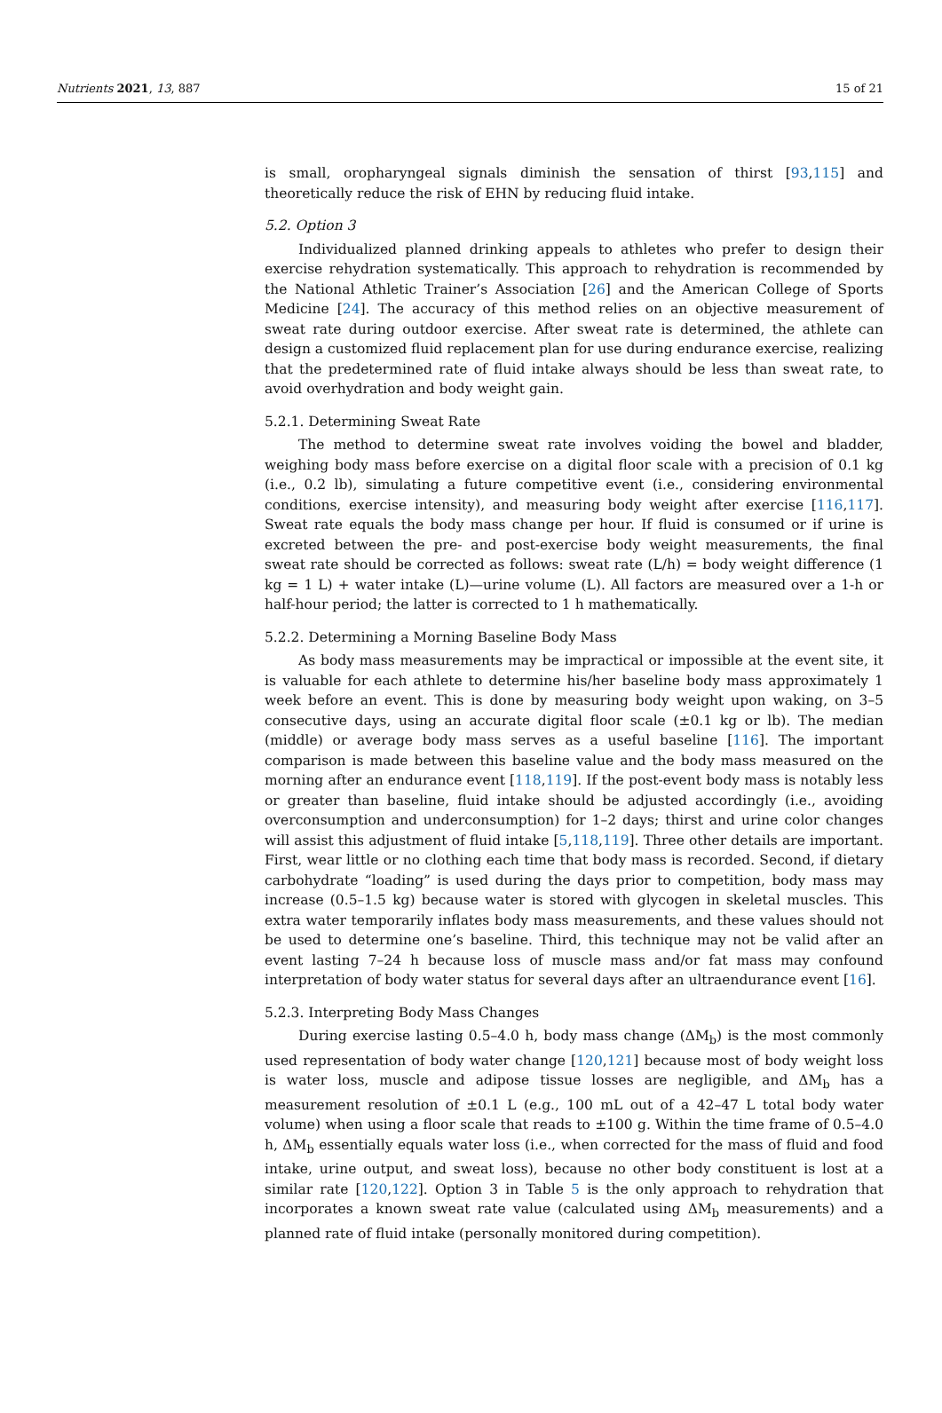Nutrients 2021, 13, 887 15 of 21
is small, oropharyngeal signals diminish the sensation of thirst [93,115] and theoretically reduce the risk of EHN by reducing fluid intake.
5.2. Option 3
Individualized planned drinking appeals to athletes who prefer to design their exercise rehydration systematically. This approach to rehydration is recommended by the National Athletic Trainer’s Association [26] and the American College of Sports Medicine [24]. The accuracy of this method relies on an objective measurement of sweat rate during outdoor exercise. After sweat rate is determined, the athlete can design a customized fluid replacement plan for use during endurance exercise, realizing that the predetermined rate of fluid intake always should be less than sweat rate, to avoid overhydration and body weight gain.
5.2.1. Determining Sweat Rate
The method to determine sweat rate involves voiding the bowel and bladder, weighing body mass before exercise on a digital floor scale with a precision of 0.1 kg (i.e., 0.2 lb), simulating a future competitive event (i.e., considering environmental conditions, exercise intensity), and measuring body weight after exercise [116,117]. Sweat rate equals the body mass change per hour. If fluid is consumed or if urine is excreted between the pre- and post-exercise body weight measurements, the final sweat rate should be corrected as follows: sweat rate (L/h) = body weight difference (1 kg = 1 L) + water intake (L)—urine volume (L). All factors are measured over a 1-h or half-hour period; the latter is corrected to 1 h mathematically.
5.2.2. Determining a Morning Baseline Body Mass
As body mass measurements may be impractical or impossible at the event site, it is valuable for each athlete to determine his/her baseline body mass approximately 1 week before an event. This is done by measuring body weight upon waking, on 3–5 consecutive days, using an accurate digital floor scale (±0.1 kg or lb). The median (middle) or average body mass serves as a useful baseline [116]. The important comparison is made between this baseline value and the body mass measured on the morning after an endurance event [118,119]. If the post-event body mass is notably less or greater than baseline, fluid intake should be adjusted accordingly (i.e., avoiding overconsumption and underconsumption) for 1–2 days; thirst and urine color changes will assist this adjustment of fluid intake [5,118,119]. Three other details are important. First, wear little or no clothing each time that body mass is recorded. Second, if dietary carbohydrate “loading” is used during the days prior to competition, body mass may increase (0.5–1.5 kg) because water is stored with glycogen in skeletal muscles. This extra water temporarily inflates body mass measurements, and these values should not be used to determine one’s baseline. Third, this technique may not be valid after an event lasting 7–24 h because loss of muscle mass and/or fat mass may confound interpretation of body water status for several days after an ultraendurance event [16].
5.2.3. Interpreting Body Mass Changes
During exercise lasting 0.5–4.0 h, body mass change (ΔM<sub>b</sub>) is the most commonly used representation of body water change [120,121] because most of body weight loss is water loss, muscle and adipose tissue losses are negligible, and ΔM<sub>b</sub> has a measurement resolution of ±0.1 L (e.g., 100 mL out of a 42–47 L total body water volume) when using a floor scale that reads to ±100 g. Within the time frame of 0.5–4.0 h, ΔM<sub>b</sub> essentially equals water loss (i.e., when corrected for the mass of fluid and food intake, urine output, and sweat loss), because no other body constituent is lost at a similar rate [120,122]. Option 3 in Table 5 is the only approach to rehydration that incorporates a known sweat rate value (calculated using ΔM<sub>b</sub> measurements) and a planned rate of fluid intake (personally monitored during competition).